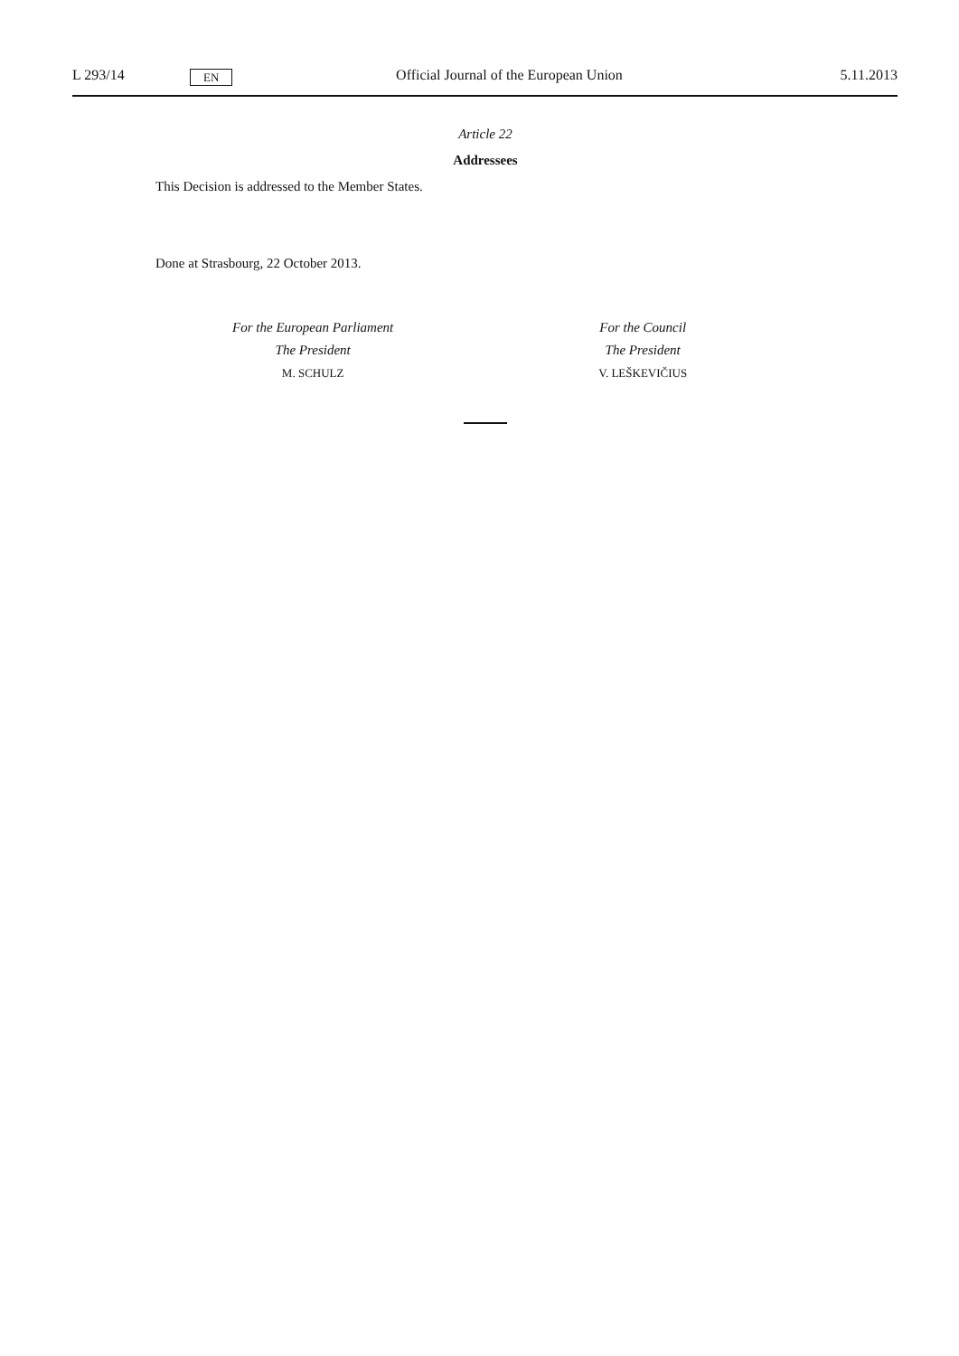L 293/14 EN Official Journal of the European Union 5.11.2013
Article 22
Addressees
This Decision is addressed to the Member States.
Done at Strasbourg, 22 October 2013.
For the European Parliament
The President
M. SCHULZ
For the Council
The President
V. LEŠKEVIČIUS